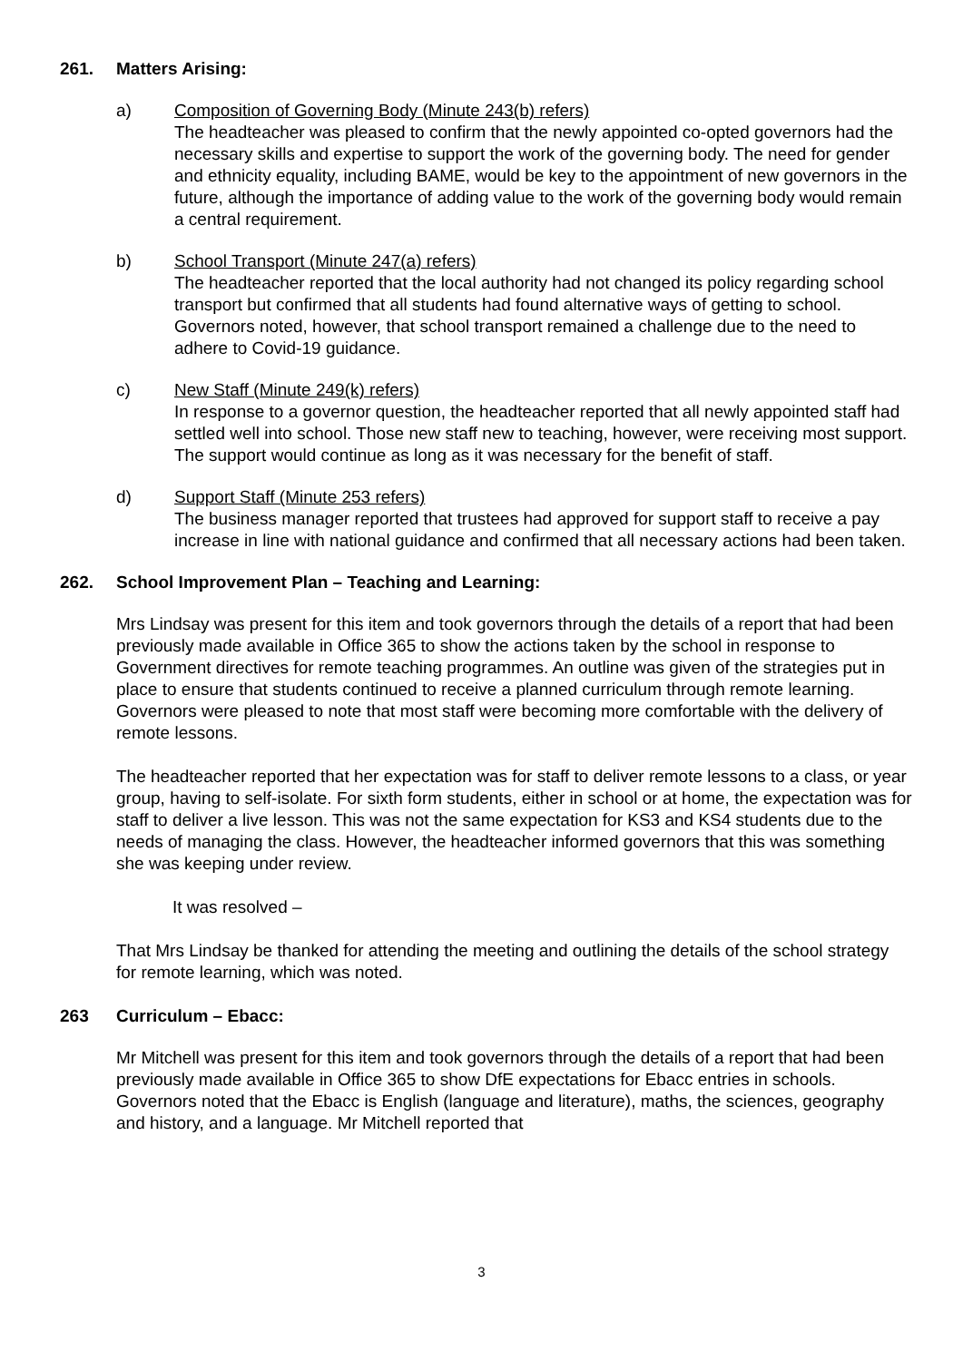261. Matters Arising:
a) Composition of Governing Body (Minute 243(b) refers)
The headteacher was pleased to confirm that the newly appointed co-opted governors had the necessary skills and expertise to support the work of the governing body. The need for gender and ethnicity equality, including BAME, would be key to the appointment of new governors in the future, although the importance of adding value to the work of the governing body would remain a central requirement.
b) School Transport (Minute 247(a) refers)
The headteacher reported that the local authority had not changed its policy regarding school transport but confirmed that all students had found alternative ways of getting to school. Governors noted, however, that school transport remained a challenge due to the need to adhere to Covid-19 guidance.
c) New Staff (Minute 249(k) refers)
In response to a governor question, the headteacher reported that all newly appointed staff had settled well into school. Those new staff new to teaching, however, were receiving most support. The support would continue as long as it was necessary for the benefit of staff.
d) Support Staff (Minute 253 refers)
The business manager reported that trustees had approved for support staff to receive a pay increase in line with national guidance and confirmed that all necessary actions had been taken.
262. School Improvement Plan – Teaching and Learning:
Mrs Lindsay was present for this item and took governors through the details of a report that had been previously made available in Office 365 to show the actions taken by the school in response to Government directives for remote teaching programmes. An outline was given of the strategies put in place to ensure that students continued to receive a planned curriculum through remote learning. Governors were pleased to note that most staff were becoming more comfortable with the delivery of remote lessons.
The headteacher reported that her expectation was for staff to deliver remote lessons to a class, or year group, having to self-isolate. For sixth form students, either in school or at home, the expectation was for staff to deliver a live lesson. This was not the same expectation for KS3 and KS4 students due to the needs of managing the class. However, the headteacher informed governors that this was something she was keeping under review.
It was resolved –
That Mrs Lindsay be thanked for attending the meeting and outlining the details of the school strategy for remote learning, which was noted.
263 Curriculum – Ebacc:
Mr Mitchell was present for this item and took governors through the details of a report that had been previously made available in Office 365 to show DfE expectations for Ebacc entries in schools. Governors noted that the Ebacc is English (language and literature), maths, the sciences, geography and history, and a language. Mr Mitchell reported that
3